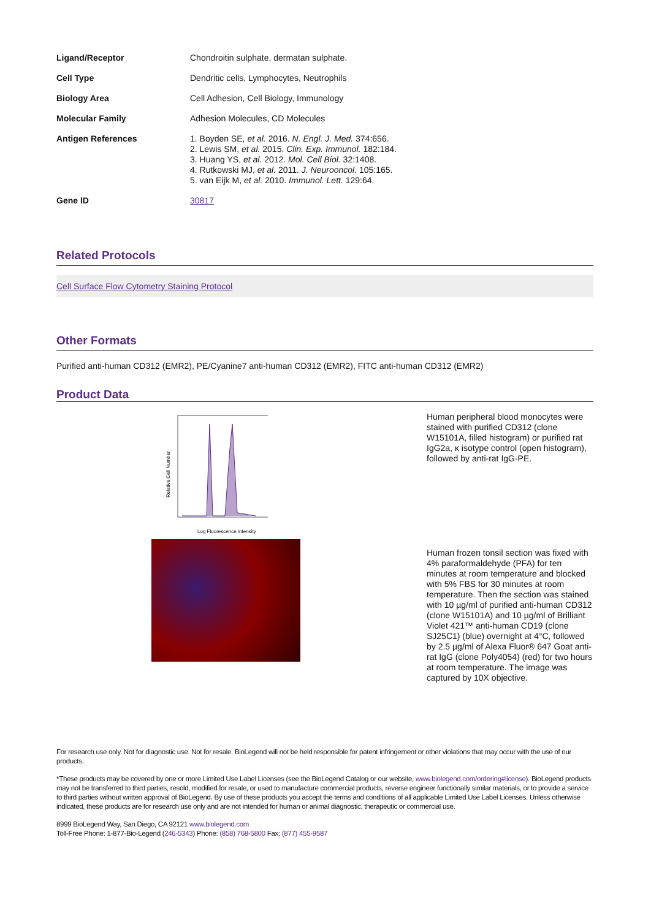| Ligand/Receptor | Chondroitin sulphate, dermatan sulphate. |
| Cell Type | Dendritic cells, Lymphocytes, Neutrophils |
| Biology Area | Cell Adhesion, Cell Biology, Immunology |
| Molecular Family | Adhesion Molecules, CD Molecules |
| Antigen References | 1. Boyden SE, et al. 2016. N. Engl. J. Med. 374:656. 2. Lewis SM, et al. 2015. Clin. Exp. Immunol. 182:184. 3. Huang YS, et al. 2012. Mol. Cell Biol. 32:1408. 4. Rutkowski MJ, et al. 2011. J. Neurooncol. 105:165. 5. van Eijk M, et al. 2010. Immunol. Lett. 129:64. |
| Gene ID | 30817 |
Related Protocols
Cell Surface Flow Cytometry Staining Protocol
Other Formats
Purified anti-human CD312 (EMR2), PE/Cyanine7 anti-human CD312 (EMR2), FITC anti-human CD312 (EMR2)
Product Data
Relative Cell Number
Log Fluorescence Intensity
Human peripheral blood monocytes were stained with purified CD312 (clone W15101A, filled histogram) or purified rat IgG2a, κ isotype control (open histogram), followed by anti-rat IgG-PE.
Human frozen tonsil section was fixed with 4% paraformaldehyde (PFA) for ten minutes at room temperature and blocked with 5% FBS for 30 minutes at room temperature. Then the section was stained with 10 µg/ml of purified anti-human CD312 (clone W15101A) and 10 µg/ml of Brilliant Violet 421™ anti-human CD19 (clone SJ25C1) (blue) overnight at 4°C, followed by 2.5 µg/ml of Alexa Fluor® 647 Goat anti-rat IgG (clone Poly4054) (red) for two hours at room temperature. The image was captured by 10X objective.
For research use only. Not for diagnostic use. Not for resale. BioLegend will not be held responsible for patent infringement or other violations that may occur with the use of our products.
*These products may be covered by one or more Limited Use Label Licenses (see the BioLegend Catalog or our website, www.biolegend.com/ordering#license). BioLegend products may not be transferred to third parties, resold, modified for resale, or used to manufacture commercial products, reverse engineer functionally similar materials, or to provide a service to third parties without written approval of BioLegend. By use of these products you accept the terms and conditions of all applicable Limited Use Label Licenses. Unless otherwise indicated, these products are for research use only and are not intended for human or animal diagnostic, therapeutic or commercial use.
8999 BioLegend Way, San Diego, CA 92121 www.biolegend.com
Toll-Free Phone: 1-877-Bio-Legend (246-5343) Phone: (858) 768-5800 Fax: (877) 455-9587